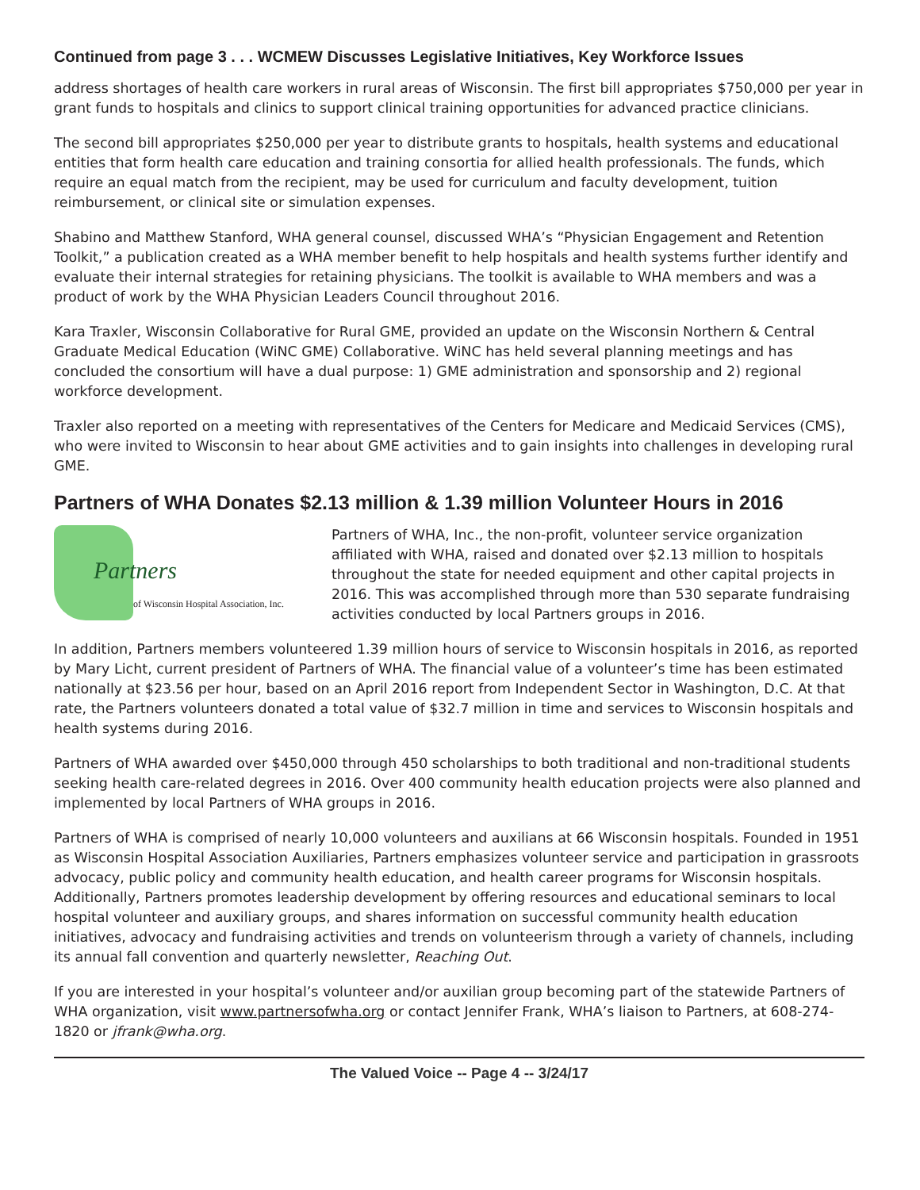Continued from page 3 . . . WCMEW Discusses Legislative Initiatives, Key Workforce Issues
address shortages of health care workers in rural areas of Wisconsin. The first bill appropriates $750,000 per year in grant funds to hospitals and clinics to support clinical training opportunities for advanced practice clinicians.
The second bill appropriates $250,000 per year to distribute grants to hospitals, health systems and educational entities that form health care education and training consortia for allied health professionals. The funds, which require an equal match from the recipient, may be used for curriculum and faculty development, tuition reimbursement, or clinical site or simulation expenses.
Shabino and Matthew Stanford, WHA general counsel, discussed WHA’s “Physician Engagement and Retention Toolkit,” a publication created as a WHA member benefit to help hospitals and health systems further identify and evaluate their internal strategies for retaining physicians. The toolkit is available to WHA members and was a product of work by the WHA Physician Leaders Council throughout 2016.
Kara Traxler, Wisconsin Collaborative for Rural GME, provided an update on the Wisconsin Northern & Central Graduate Medical Education (WiNC GME) Collaborative. WiNC has held several planning meetings and has concluded the consortium will have a dual purpose: 1) GME administration and sponsorship and 2) regional workforce development.
Traxler also reported on a meeting with representatives of the Centers for Medicare and Medicaid Services (CMS), who were invited to Wisconsin to hear about GME activities and to gain insights into challenges in developing rural GME.
Partners of WHA Donates $2.13 million & 1.39 million Volunteer Hours in 2016
Partners
of Wisconsin Hospital Association, Inc.
Partners of WHA, Inc., the non-profit, volunteer service organization affiliated with WHA, raised and donated over $2.13 million to hospitals throughout the state for needed equipment and other capital projects in 2016. This was accomplished through more than 530 separate fundraising activities conducted by local Partners groups in 2016.
In addition, Partners members volunteered 1.39 million hours of service to Wisconsin hospitals in 2016, as reported by Mary Licht, current president of Partners of WHA. The financial value of a volunteer’s time has been estimated nationally at $23.56 per hour, based on an April 2016 report from Independent Sector in Washington, D.C. At that rate, the Partners volunteers donated a total value of $32.7 million in time and services to Wisconsin hospitals and health systems during 2016.
Partners of WHA awarded over $450,000 through 450 scholarships to both traditional and non-traditional students seeking health care-related degrees in 2016. Over 400 community health education projects were also planned and implemented by local Partners of WHA groups in 2016.
Partners of WHA is comprised of nearly 10,000 volunteers and auxilians at 66 Wisconsin hospitals. Founded in 1951 as Wisconsin Hospital Association Auxiliaries, Partners emphasizes volunteer service and participation in grassroots advocacy, public policy and community health education, and health career programs for Wisconsin hospitals. Additionally, Partners promotes leadership development by offering resources and educational seminars to local hospital volunteer and auxiliary groups, and shares information on successful community health education initiatives, advocacy and fundraising activities and trends on volunteerism through a variety of channels, including its annual fall convention and quarterly newsletter, Reaching Out.
If you are interested in your hospital’s volunteer and/or auxilian group becoming part of the statewide Partners of WHA organization, visit www.partnersofwha.org or contact Jennifer Frank, WHA’s liaison to Partners, at 608-274-1820 or jfrank@wha.org.
The Valued Voice -- Page 4 -- 3/24/17